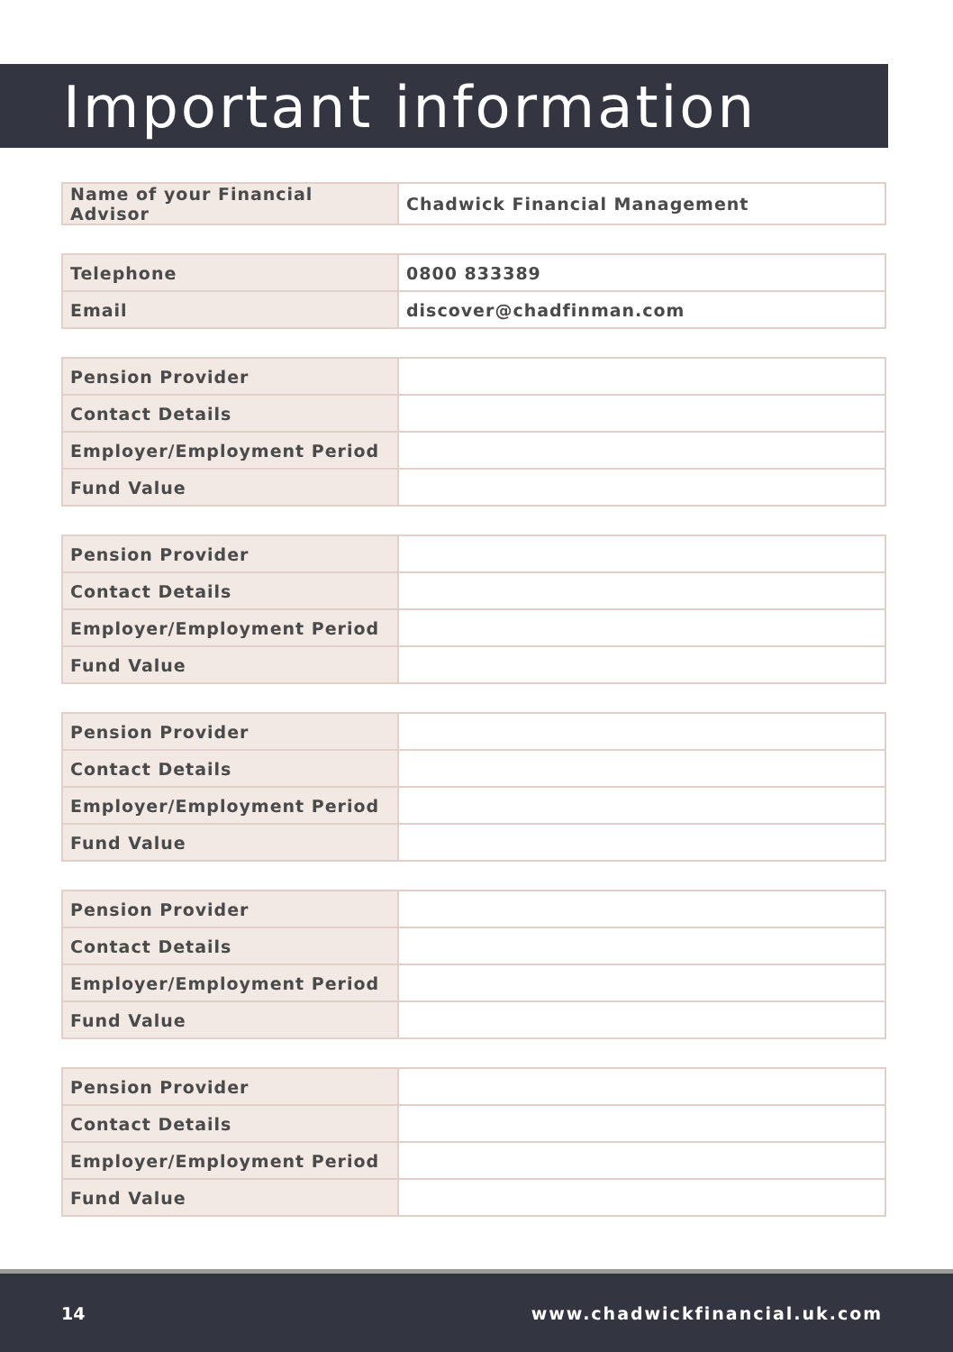Important information
| Name of your Financial Advisor | Chadwick Financial Management |
| Telephone | 0800 833389 |
| Email | discover@chadfinman.com |
| Pension Provider | |
| Contact Details | |
| Employer/Employment Period | |
| Fund Value | |
| Pension Provider | |
| Contact Details | |
| Employer/Employment Period | |
| Fund Value | |
| Pension Provider | |
| Contact Details | |
| Employer/Employment Period | |
| Fund Value | |
| Pension Provider | |
| Contact Details | |
| Employer/Employment Period | |
| Fund Value | |
| Pension Provider | |
| Contact Details | |
| Employer/Employment Period | |
| Fund Value | |
14 www.chadwickfinancial.uk.com